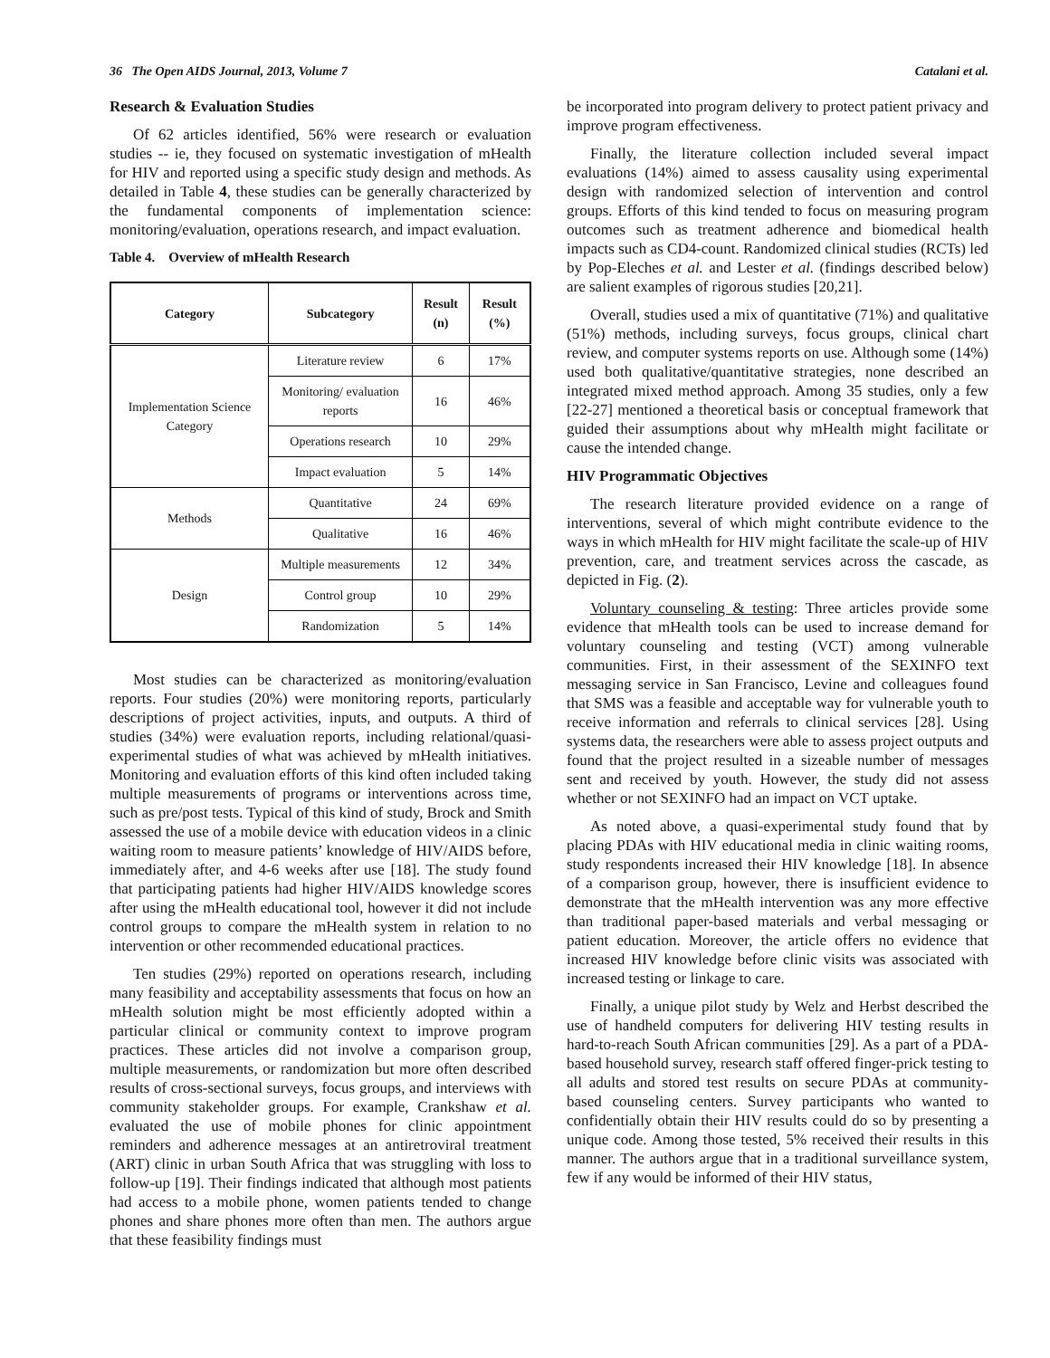36 The Open AIDS Journal, 2013, Volume 7 Catalani et al.
Research & Evaluation Studies
Of 62 articles identified, 56% were research or evaluation studies -- ie, they focused on systematic investigation of mHealth for HIV and reported using a specific study design and methods. As detailed in Table 4, these studies can be generally characterized by the fundamental components of implementation science: monitoring/evaluation, operations research, and impact evaluation.
Table 4. Overview of mHealth Research
| Category | Subcategory | Result (n) | Result (%) |
| --- | --- | --- | --- |
| Implementation Science Category | Literature review | 6 | 17% |
| | Monitoring/ evaluation reports | 16 | 46% |
| | Operations research | 10 | 29% |
| | Impact evaluation | 5 | 14% |
| Methods | Quantitative | 24 | 69% |
| | Qualitative | 16 | 46% |
| Design | Multiple measurements | 12 | 34% |
| | Control group | 10 | 29% |
| | Randomization | 5 | 14% |
Most studies can be characterized as monitoring/evaluation reports. Four studies (20%) were monitoring reports, particularly descriptions of project activities, inputs, and outputs. A third of studies (34%) were evaluation reports, including relational/quasi-experimental studies of what was achieved by mHealth initiatives. Monitoring and evaluation efforts of this kind often included taking multiple measurements of programs or interventions across time, such as pre/post tests. Typical of this kind of study, Brock and Smith assessed the use of a mobile device with education videos in a clinic waiting room to measure patients’ knowledge of HIV/AIDS before, immediately after, and 4-6 weeks after use [18]. The study found that participating patients had higher HIV/AIDS knowledge scores after using the mHealth educational tool, however it did not include control groups to compare the mHealth system in relation to no intervention or other recommended educational practices.
Ten studies (29%) reported on operations research, including many feasibility and acceptability assessments that focus on how an mHealth solution might be most efficiently adopted within a particular clinical or community context to improve program practices. These articles did not involve a comparison group, multiple measurements, or randomization but more often described results of cross-sectional surveys, focus groups, and interviews with community stakeholder groups. For example, Crankshaw et al. evaluated the use of mobile phones for clinic appointment reminders and adherence messages at an antiretroviral treatment (ART) clinic in urban South Africa that was struggling with loss to follow-up [19]. Their findings indicated that although most patients had access to a mobile phone, women patients tended to change phones and share phones more often than men. The authors argue that these feasibility findings must
be incorporated into program delivery to protect patient privacy and improve program effectiveness.
Finally, the literature collection included several impact evaluations (14%) aimed to assess causality using experimental design with randomized selection of intervention and control groups. Efforts of this kind tended to focus on measuring program outcomes such as treatment adherence and biomedical health impacts such as CD4-count. Randomized clinical studies (RCTs) led by Pop-Eleches et al. and Lester et al. (findings described below) are salient examples of rigorous studies [20,21].
Overall, studies used a mix of quantitative (71%) and qualitative (51%) methods, including surveys, focus groups, clinical chart review, and computer systems reports on use. Although some (14%) used both qualitative/quantitative strategies, none described an integrated mixed method approach. Among 35 studies, only a few [22-27] mentioned a theoretical basis or conceptual framework that guided their assumptions about why mHealth might facilitate or cause the intended change.
HIV Programmatic Objectives
The research literature provided evidence on a range of interventions, several of which might contribute evidence to the ways in which mHealth for HIV might facilitate the scale-up of HIV prevention, care, and treatment services across the cascade, as depicted in Fig. (2).
Voluntary counseling & testing: Three articles provide some evidence that mHealth tools can be used to increase demand for voluntary counseling and testing (VCT) among vulnerable communities. First, in their assessment of the SEXINFO text messaging service in San Francisco, Levine and colleagues found that SMS was a feasible and acceptable way for vulnerable youth to receive information and referrals to clinical services [28]. Using systems data, the researchers were able to assess project outputs and found that the project resulted in a sizeable number of messages sent and received by youth. However, the study did not assess whether or not SEXINFO had an impact on VCT uptake.
As noted above, a quasi-experimental study found that by placing PDAs with HIV educational media in clinic waiting rooms, study respondents increased their HIV knowledge [18]. In absence of a comparison group, however, there is insufficient evidence to demonstrate that the mHealth intervention was any more effective than traditional paper-based materials and verbal messaging or patient education. Moreover, the article offers no evidence that increased HIV knowledge before clinic visits was associated with increased testing or linkage to care.
Finally, a unique pilot study by Welz and Herbst described the use of handheld computers for delivering HIV testing results in hard-to-reach South African communities [29]. As a part of a PDA-based household survey, research staff offered finger-prick testing to all adults and stored test results on secure PDAs at community-based counseling centers. Survey participants who wanted to confidentially obtain their HIV results could do so by presenting a unique code. Among those tested, 5% received their results in this manner. The authors argue that in a traditional surveillance system, few if any would be informed of their HIV status,